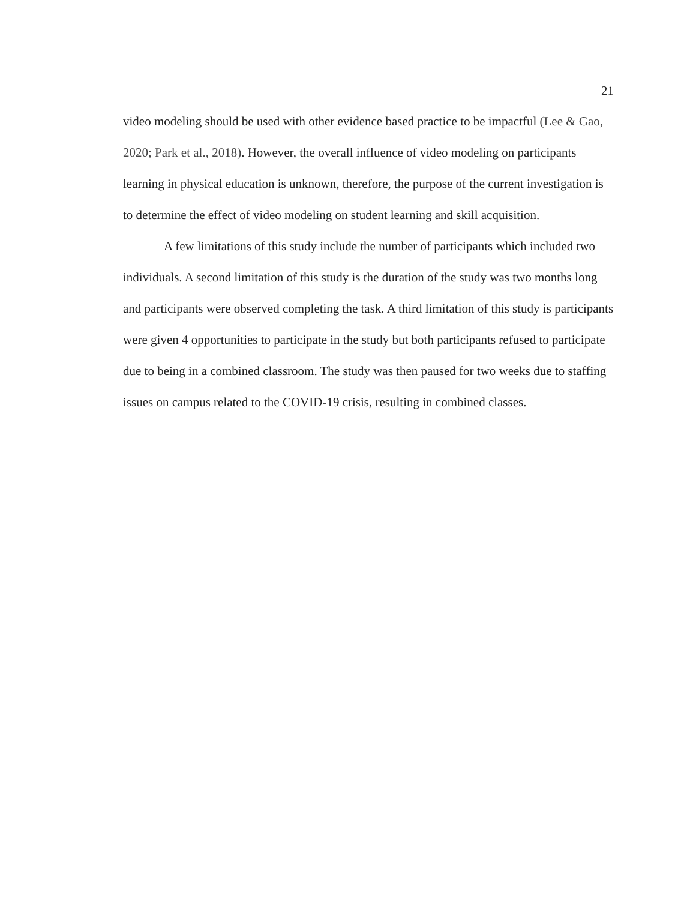21
video modeling should be used with other evidence based practice to be impactful (Lee & Gao, 2020; Park et al., 2018). However, the overall influence of video modeling on participants learning in physical education is unknown, therefore, the purpose of the current investigation is to determine the effect of video modeling on student learning and skill acquisition.
A few limitations of this study include the number of participants which included two individuals. A second limitation of this study is the duration of the study was two months long and participants were observed completing the task. A third limitation of this study is participants were given 4 opportunities to participate in the study but both participants refused to participate due to being in a combined classroom. The study was then paused for two weeks due to staffing issues on campus related to the COVID-19 crisis, resulting in combined classes.